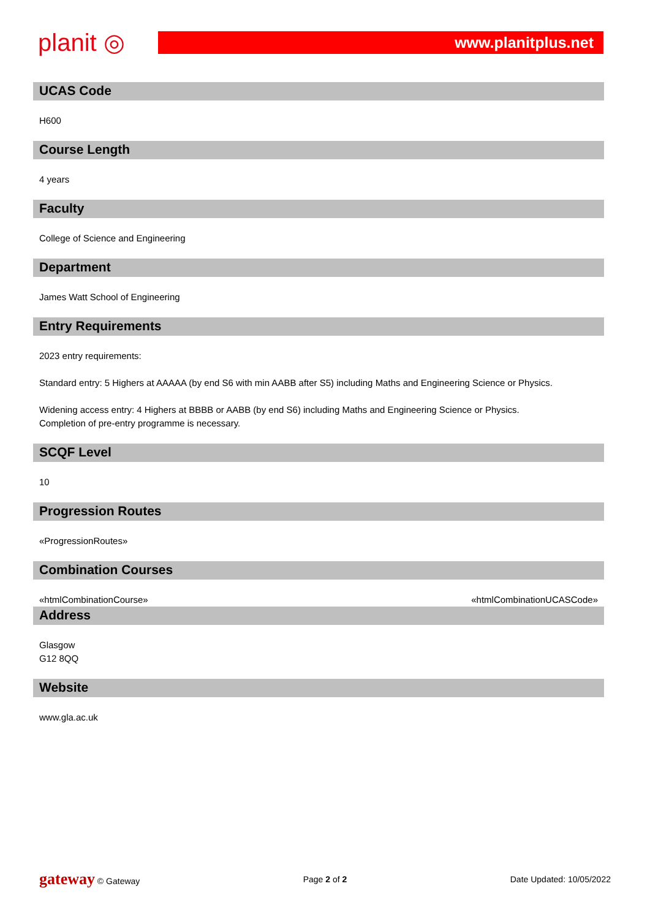planit ◎
www.planitplus.net
UCAS Code
H600
Course Length
4 years
Faculty
College of Science and Engineering
Department
James Watt School of Engineering
Entry Requirements
2023 entry requirements:
Standard entry: 5 Highers at AAAAA (by end S6 with min AABB after S5) including Maths and Engineering Science or Physics.
Widening access entry: 4 Highers at BBBB or AABB (by end S6) including Maths and Engineering Science or Physics.
Completion of pre-entry programme is necessary.
SCQF Level
10
Progression Routes
«ProgressionRoutes»
Combination Courses
«htmlCombinationCourse» «htmlCombinationUCASCode»
Address
Glasgow
G12 8QQ
Website
www.gla.ac.uk
gateway © Gateway Page 2 of 2 Date Updated: 10/05/2022